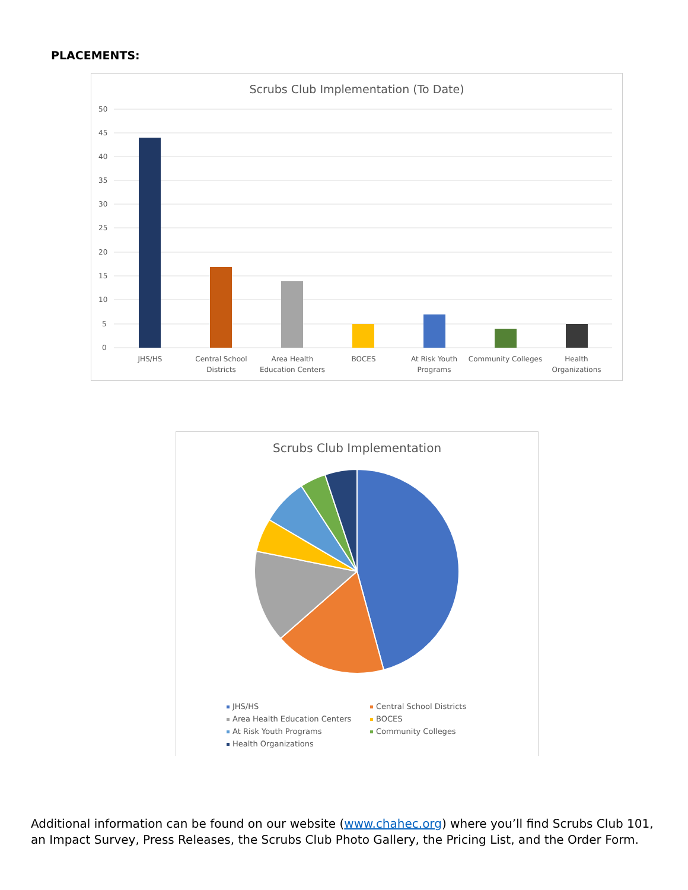PLACEMENTS:
Scrubs Club Implementation (To Date)
50
45
40
35
30
25
20
15
10
5
0
JHS/HS
Central School
Districts
Area Health
Education Centers
BOCES
At Risk Youth
Programs
Community Colleges
Health
Organizations
Scrubs Club Implementation
JHS/HS Central School Districts Area Health Education Centers BOCES At Risk Youth Programs Community Colleges Health Organizations
Additional information can be found on our website (www.chahec.org) where you’ll find Scrubs Club 101, an Impact Survey, Press Releases, the Scrubs Club Photo Gallery, the Pricing List, and the Order Form.